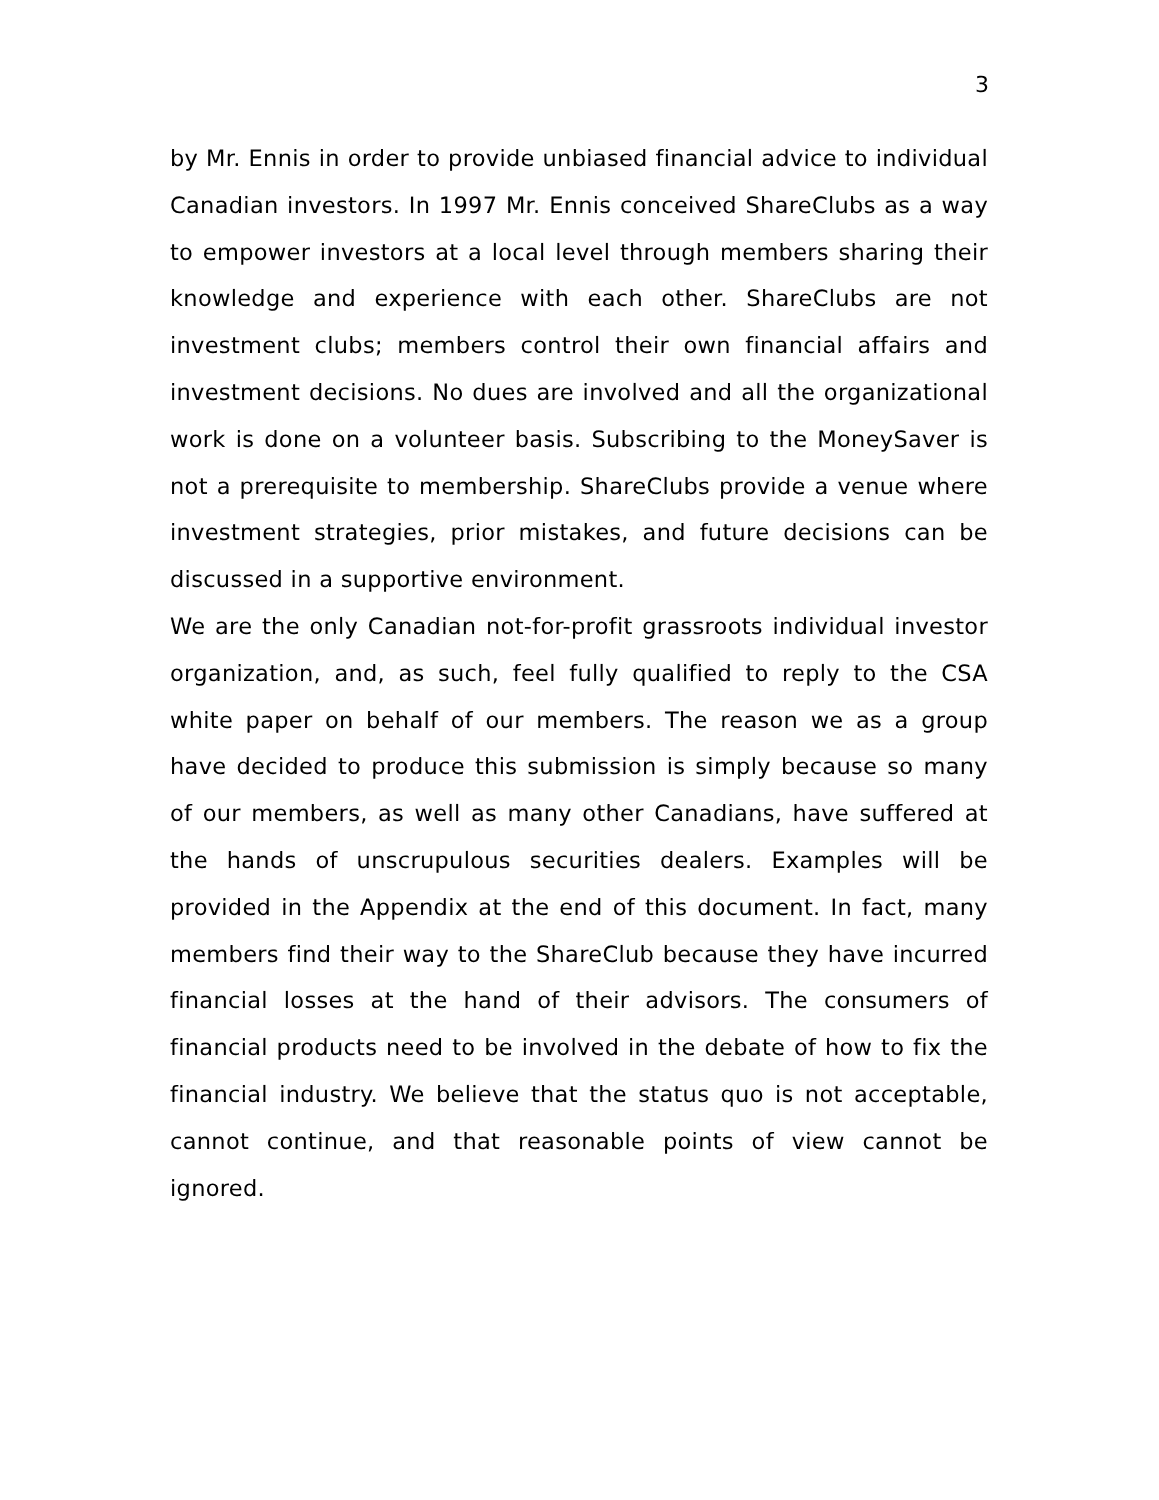3
by Mr. Ennis in order to provide unbiased financial advice to individual Canadian investors. In 1997 Mr. Ennis conceived ShareClubs as a way to empower investors at a local level through members sharing their knowledge and experience with each other. ShareClubs are not investment clubs; members control their own financial affairs and investment decisions. No dues are involved and all the organizational work is done on a volunteer basis. Subscribing to the MoneySaver is not a prerequisite to membership. ShareClubs provide a venue where investment strategies, prior mistakes, and future decisions can be discussed in a supportive environment.
We are the only Canadian not-for-profit grassroots individual investor organization, and, as such, feel fully qualified to reply to the CSA white paper on behalf of our members. The reason we as a group have decided to produce this submission is simply because so many of our members, as well as many other Canadians, have suffered at the hands of unscrupulous securities dealers. Examples will be provided in the Appendix at the end of this document. In fact, many members find their way to the ShareClub because they have incurred financial losses at the hand of their advisors. The consumers of financial products need to be involved in the debate of how to fix the financial industry. We believe that the status quo is not acceptable, cannot continue, and that reasonable points of view cannot be ignored.